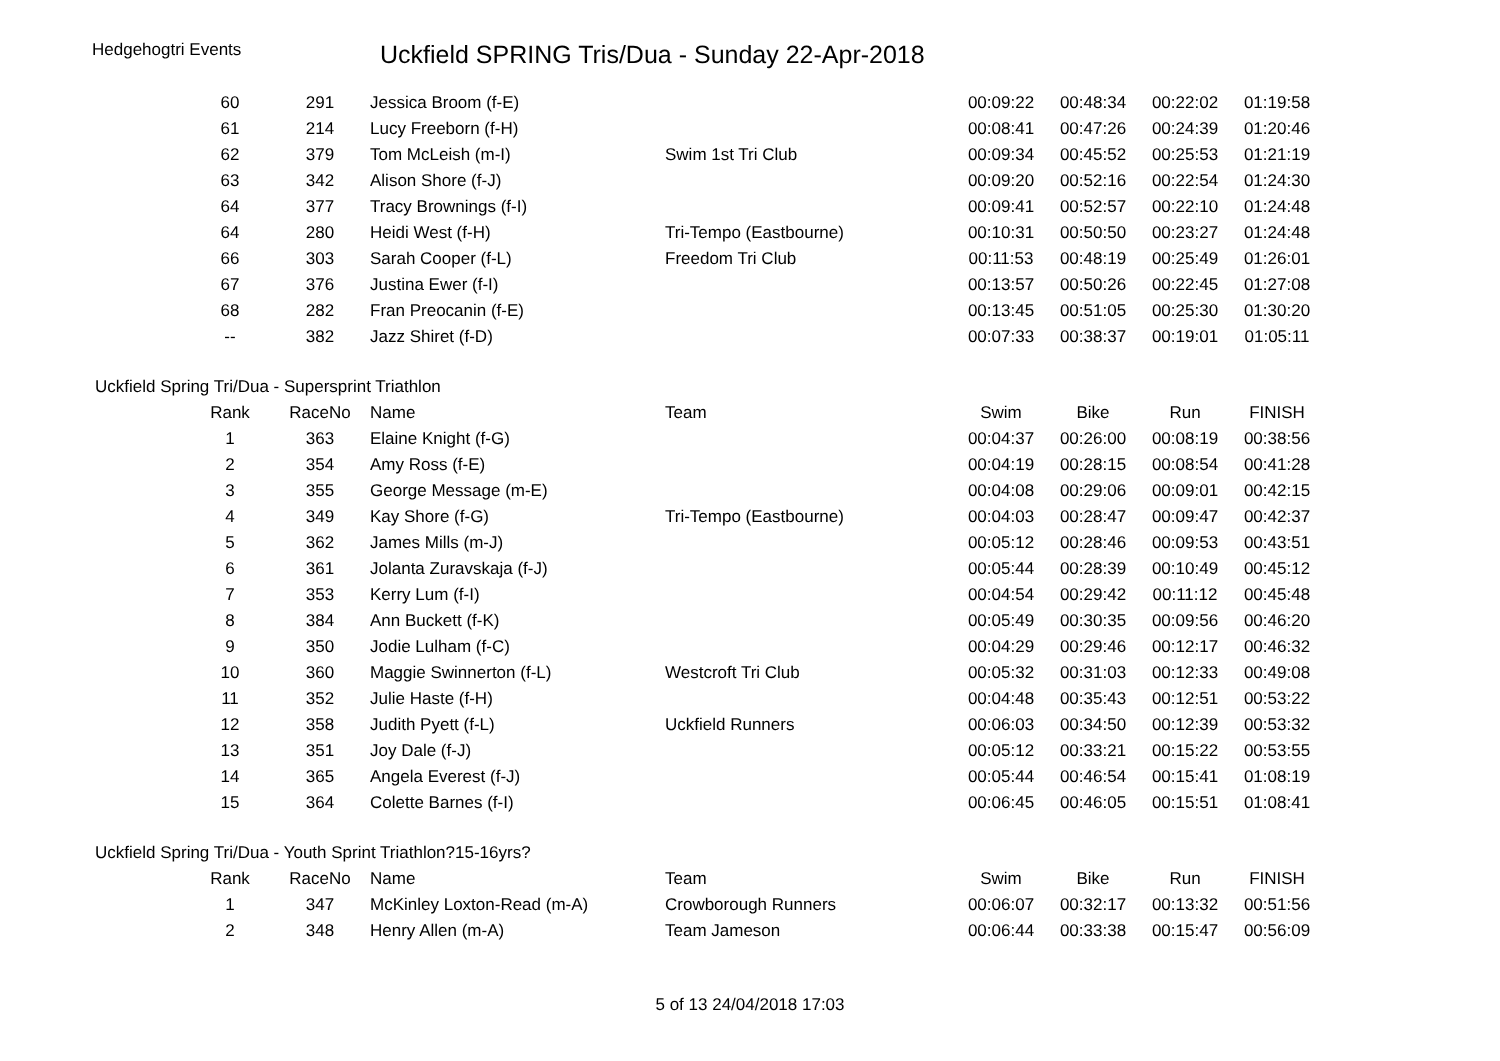Hedgehogtri Events
Uckfield SPRING Tris/Dua - Sunday 22-Apr-2018
| 60 | 291 | Jessica Broom (f-E) | | 00:09:22 | 00:48:34 | 00:22:02 | 01:19:58 |
| 61 | 214 | Lucy Freeborn (f-H) | | 00:08:41 | 00:47:26 | 00:24:39 | 01:20:46 |
| 62 | 379 | Tom McLeish (m-I) | Swim 1st Tri Club | 00:09:34 | 00:45:52 | 00:25:53 | 01:21:19 |
| 63 | 342 | Alison Shore (f-J) | | 00:09:20 | 00:52:16 | 00:22:54 | 01:24:30 |
| 64 | 377 | Tracy Brownings (f-I) | | 00:09:41 | 00:52:57 | 00:22:10 | 01:24:48 |
| 64 | 280 | Heidi West (f-H) | Tri-Tempo (Eastbourne) | 00:10:31 | 00:50:50 | 00:23:27 | 01:24:48 |
| 66 | 303 | Sarah Cooper (f-L) | Freedom Tri Club | 00:11:53 | 00:48:19 | 00:25:49 | 01:26:01 |
| 67 | 376 | Justina Ewer (f-I) | | 00:13:57 | 00:50:26 | 00:22:45 | 01:27:08 |
| 68 | 282 | Fran Preocanin (f-E) | | 00:13:45 | 00:51:05 | 00:25:30 | 01:30:20 |
| -- | 382 | Jazz Shiret (f-D) | | 00:07:33 | 00:38:37 | 00:19:01 | 01:05:11 |
Uckfield Spring Tri/Dua - Supersprint Triathlon
| Rank | RaceNo | Name | Team | Swim | Bike | Run | FINISH |
| --- | --- | --- | --- | --- | --- | --- | --- |
| 1 | 363 | Elaine Knight (f-G) | | 00:04:37 | 00:26:00 | 00:08:19 | 00:38:56 |
| 2 | 354 | Amy Ross (f-E) | | 00:04:19 | 00:28:15 | 00:08:54 | 00:41:28 |
| 3 | 355 | George Message (m-E) | | 00:04:08 | 00:29:06 | 00:09:01 | 00:42:15 |
| 4 | 349 | Kay Shore (f-G) | Tri-Tempo (Eastbourne) | 00:04:03 | 00:28:47 | 00:09:47 | 00:42:37 |
| 5 | 362 | James Mills (m-J) | | 00:05:12 | 00:28:46 | 00:09:53 | 00:43:51 |
| 6 | 361 | Jolanta Zuravskaja (f-J) | | 00:05:44 | 00:28:39 | 00:10:49 | 00:45:12 |
| 7 | 353 | Kerry Lum (f-I) | | 00:04:54 | 00:29:42 | 00:11:12 | 00:45:48 |
| 8 | 384 | Ann Buckett (f-K) | | 00:05:49 | 00:30:35 | 00:09:56 | 00:46:20 |
| 9 | 350 | Jodie Lulham (f-C) | | 00:04:29 | 00:29:46 | 00:12:17 | 00:46:32 |
| 10 | 360 | Maggie Swinnerton (f-L) | Westcroft Tri Club | 00:05:32 | 00:31:03 | 00:12:33 | 00:49:08 |
| 11 | 352 | Julie Haste (f-H) | | 00:04:48 | 00:35:43 | 00:12:51 | 00:53:22 |
| 12 | 358 | Judith Pyett (f-L) | Uckfield Runners | 00:06:03 | 00:34:50 | 00:12:39 | 00:53:32 |
| 13 | 351 | Joy Dale (f-J) | | 00:05:12 | 00:33:21 | 00:15:22 | 00:53:55 |
| 14 | 365 | Angela Everest (f-J) | | 00:05:44 | 00:46:54 | 00:15:41 | 01:08:19 |
| 15 | 364 | Colette Barnes (f-I) | | 00:06:45 | 00:46:05 | 00:15:51 | 01:08:41 |
Uckfield Spring Tri/Dua - Youth Sprint Triathlon?15-16yrs?
| Rank | RaceNo | Name | Team | Swim | Bike | Run | FINISH |
| --- | --- | --- | --- | --- | --- | --- | --- |
| 1 | 347 | McKinley Loxton-Read (m-A) | Crowborough Runners | 00:06:07 | 00:32:17 | 00:13:32 | 00:51:56 |
| 2 | 348 | Henry Allen (m-A) | Team Jameson | 00:06:44 | 00:33:38 | 00:15:47 | 00:56:09 |
5 of 13 24/04/2018 17:03